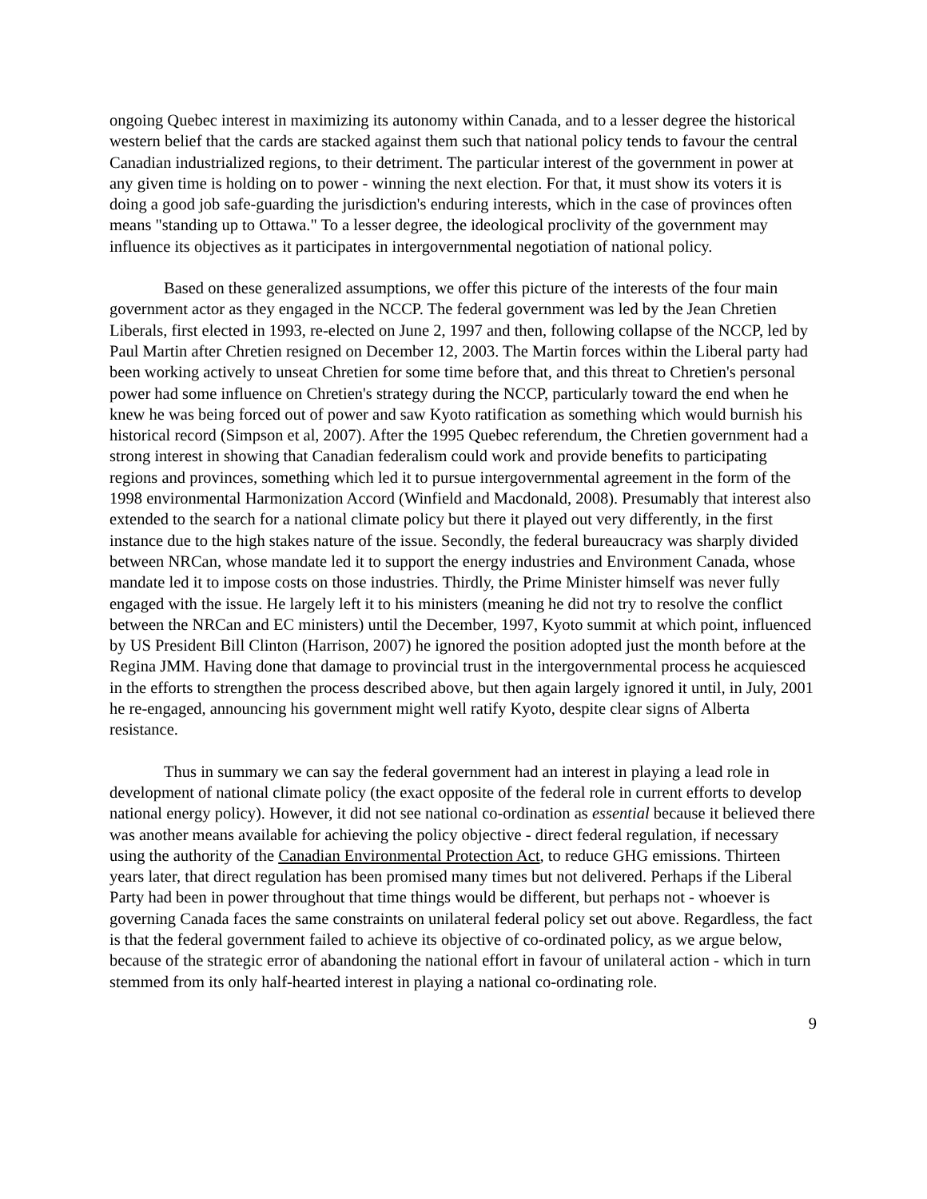ongoing Quebec interest in maximizing its autonomy within Canada, and to a lesser degree the historical western belief that the cards are stacked against them such that national policy tends to favour the central Canadian industrialized regions, to their detriment. The particular interest of the government in power at any given time is holding on to power - winning the next election. For that, it must show its voters it is doing a good job safe-guarding the jurisdiction's enduring interests, which in the case of provinces often means "standing up to Ottawa." To a lesser degree, the ideological proclivity of the government may influence its objectives as it participates in intergovernmental negotiation of national policy.
Based on these generalized assumptions, we offer this picture of the interests of the four main government actor as they engaged in the NCCP. The federal government was led by the Jean Chretien Liberals, first elected in 1993, re-elected on June 2, 1997 and then, following collapse of the NCCP, led by Paul Martin after Chretien resigned on December 12, 2003. The Martin forces within the Liberal party had been working actively to unseat Chretien for some time before that, and this threat to Chretien's personal power had some influence on Chretien's strategy during the NCCP, particularly toward the end when he knew he was being forced out of power and saw Kyoto ratification as something which would burnish his historical record (Simpson et al, 2007). After the 1995 Quebec referendum, the Chretien government had a strong interest in showing that Canadian federalism could work and provide benefits to participating regions and provinces, something which led it to pursue intergovernmental agreement in the form of the 1998 environmental Harmonization Accord (Winfield and Macdonald, 2008). Presumably that interest also extended to the search for a national climate policy but there it played out very differently, in the first instance due to the high stakes nature of the issue. Secondly, the federal bureaucracy was sharply divided between NRCan, whose mandate led it to support the energy industries and Environment Canada, whose mandate led it to impose costs on those industries. Thirdly, the Prime Minister himself was never fully engaged with the issue. He largely left it to his ministers (meaning he did not try to resolve the conflict between the NRCan and EC ministers) until the December, 1997, Kyoto summit at which point, influenced by US President Bill Clinton (Harrison, 2007) he ignored the position adopted just the month before at the Regina JMM. Having done that damage to provincial trust in the intergovernmental process he acquiesced in the efforts to strengthen the process described above, but then again largely ignored it until, in July, 2001 he re-engaged, announcing his government might well ratify Kyoto, despite clear signs of Alberta resistance.
Thus in summary we can say the federal government had an interest in playing a lead role in development of national climate policy (the exact opposite of the federal role in current efforts to develop national energy policy). However, it did not see national co-ordination as essential because it believed there was another means available for achieving the policy objective - direct federal regulation, if necessary using the authority of the Canadian Environmental Protection Act, to reduce GHG emissions. Thirteen years later, that direct regulation has been promised many times but not delivered. Perhaps if the Liberal Party had been in power throughout that time things would be different, but perhaps not - whoever is governing Canada faces the same constraints on unilateral federal policy set out above. Regardless, the fact is that the federal government failed to achieve its objective of co-ordinated policy, as we argue below, because of the strategic error of abandoning the national effort in favour of unilateral action - which in turn stemmed from its only half-hearted interest in playing a national co-ordinating role.
9